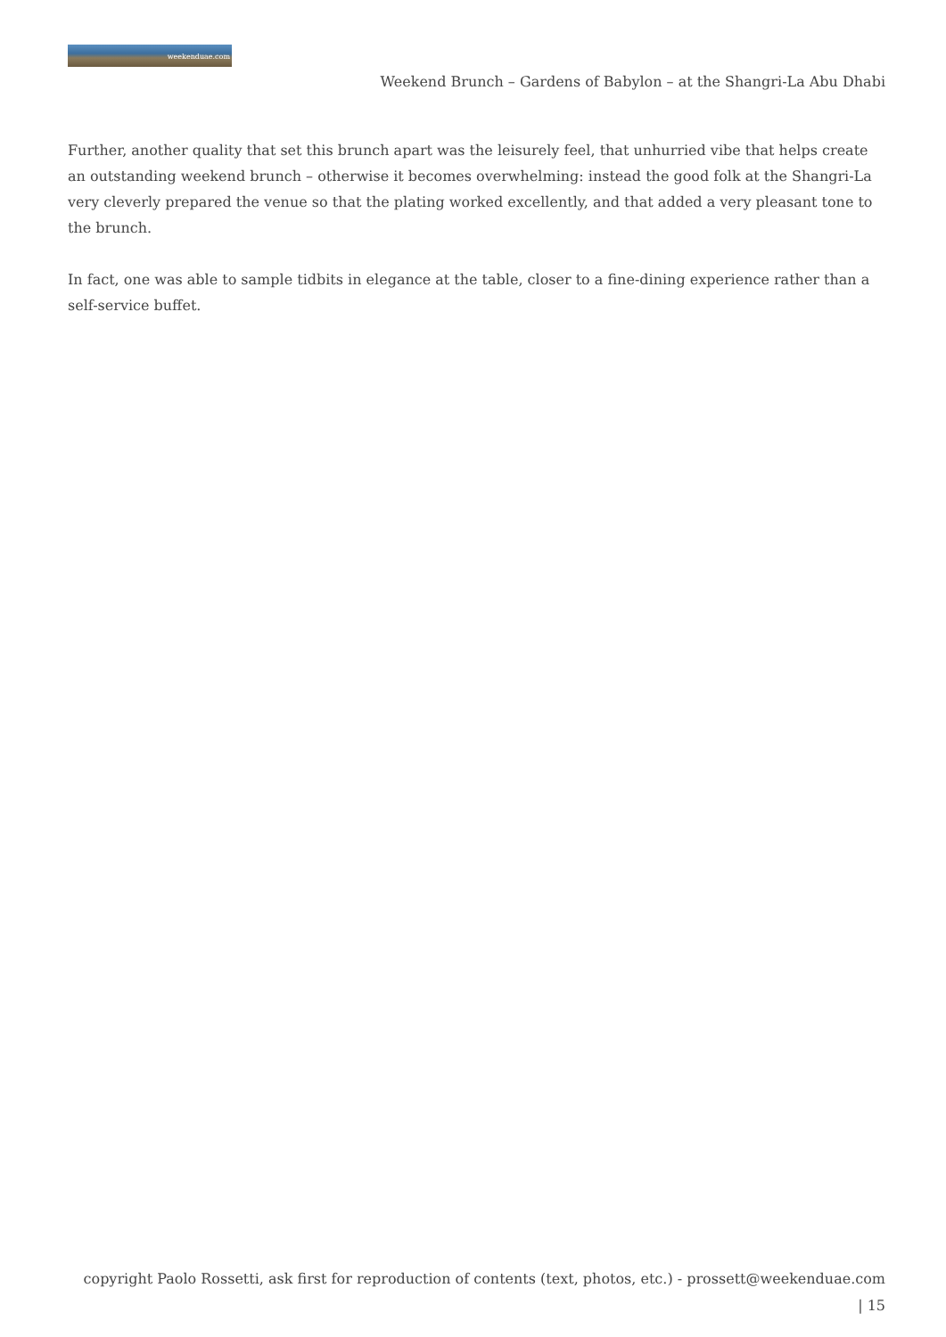weekenduae.com
Weekend Brunch – Gardens of Babylon – at the Shangri-La Abu Dhabi
Further, another quality that set this brunch apart was the leisurely feel, that unhurried vibe that helps create an outstanding weekend brunch – otherwise it becomes overwhelming: instead the good folk at the Shangri-La very cleverly prepared the venue so that the plating worked excellently, and that added a very pleasant tone to the brunch.
In fact, one was able to sample tidbits in elegance at the table, closer to a fine-dining experience rather than a self-service buffet.
copyright Paolo Rossetti, ask first for reproduction of contents (text, photos, etc.) - prossett@weekenduae.com
| 15